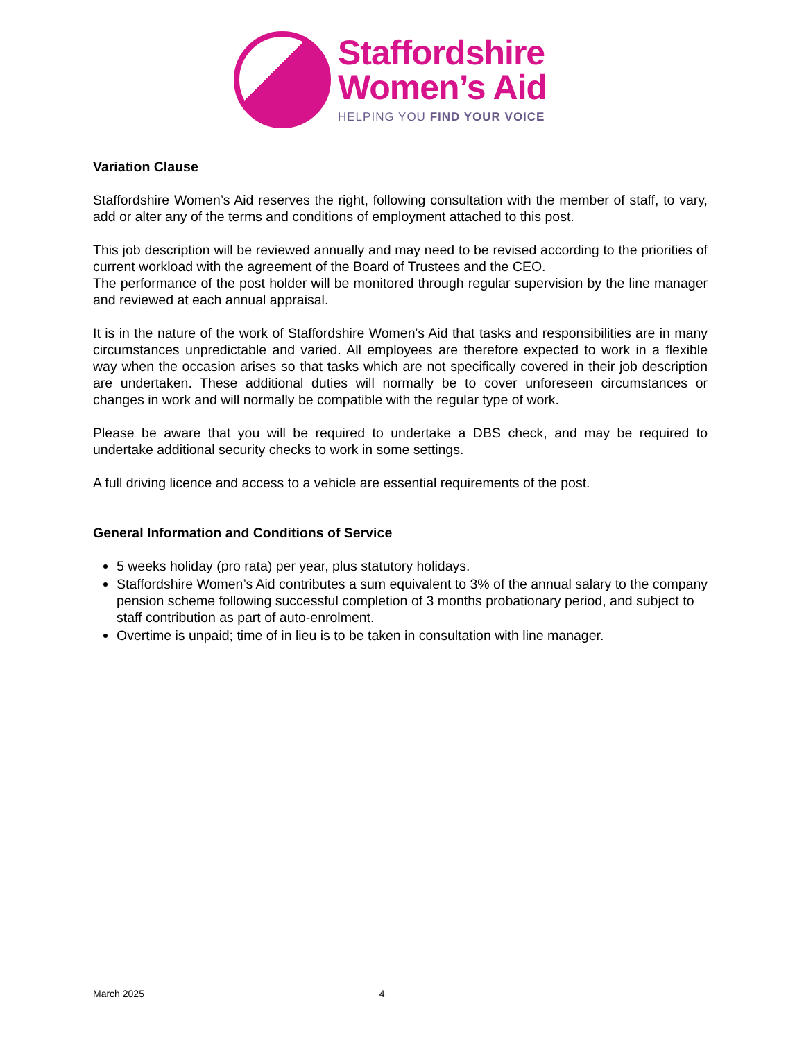Staffordshire
Women’s Aid
HELPING YOU FIND YOUR VOICE
Variation Clause
Staffordshire Women’s Aid reserves the right, following consultation with the member of staff, to vary, add or alter any of the terms and conditions of employment attached to this post.
This job description will be reviewed annually and may need to be revised according to the priorities of current workload with the agreement of the Board of Trustees and the CEO.
The performance of the post holder will be monitored through regular supervision by the line manager and reviewed at each annual appraisal.
It is in the nature of the work of Staffordshire Women's Aid that tasks and responsibilities are in many circumstances unpredictable and varied. All employees are therefore expected to work in a flexible way when the occasion arises so that tasks which are not specifically covered in their job description are undertaken. These additional duties will normally be to cover unforeseen circumstances or changes in work and will normally be compatible with the regular type of work.
Please be aware that you will be required to undertake a DBS check, and may be required to undertake additional security checks to work in some settings.
A full driving licence and access to a vehicle are essential requirements of the post.
General Information and Conditions of Service
5 weeks holiday (pro rata) per year, plus statutory holidays.
Staffordshire Women’s Aid contributes a sum equivalent to 3% of the annual salary to the company pension scheme following successful completion of 3 months probationary period, and subject to staff contribution as part of auto-enrolment.
Overtime is unpaid; time of in lieu is to be taken in consultation with line manager.
March 2025 4